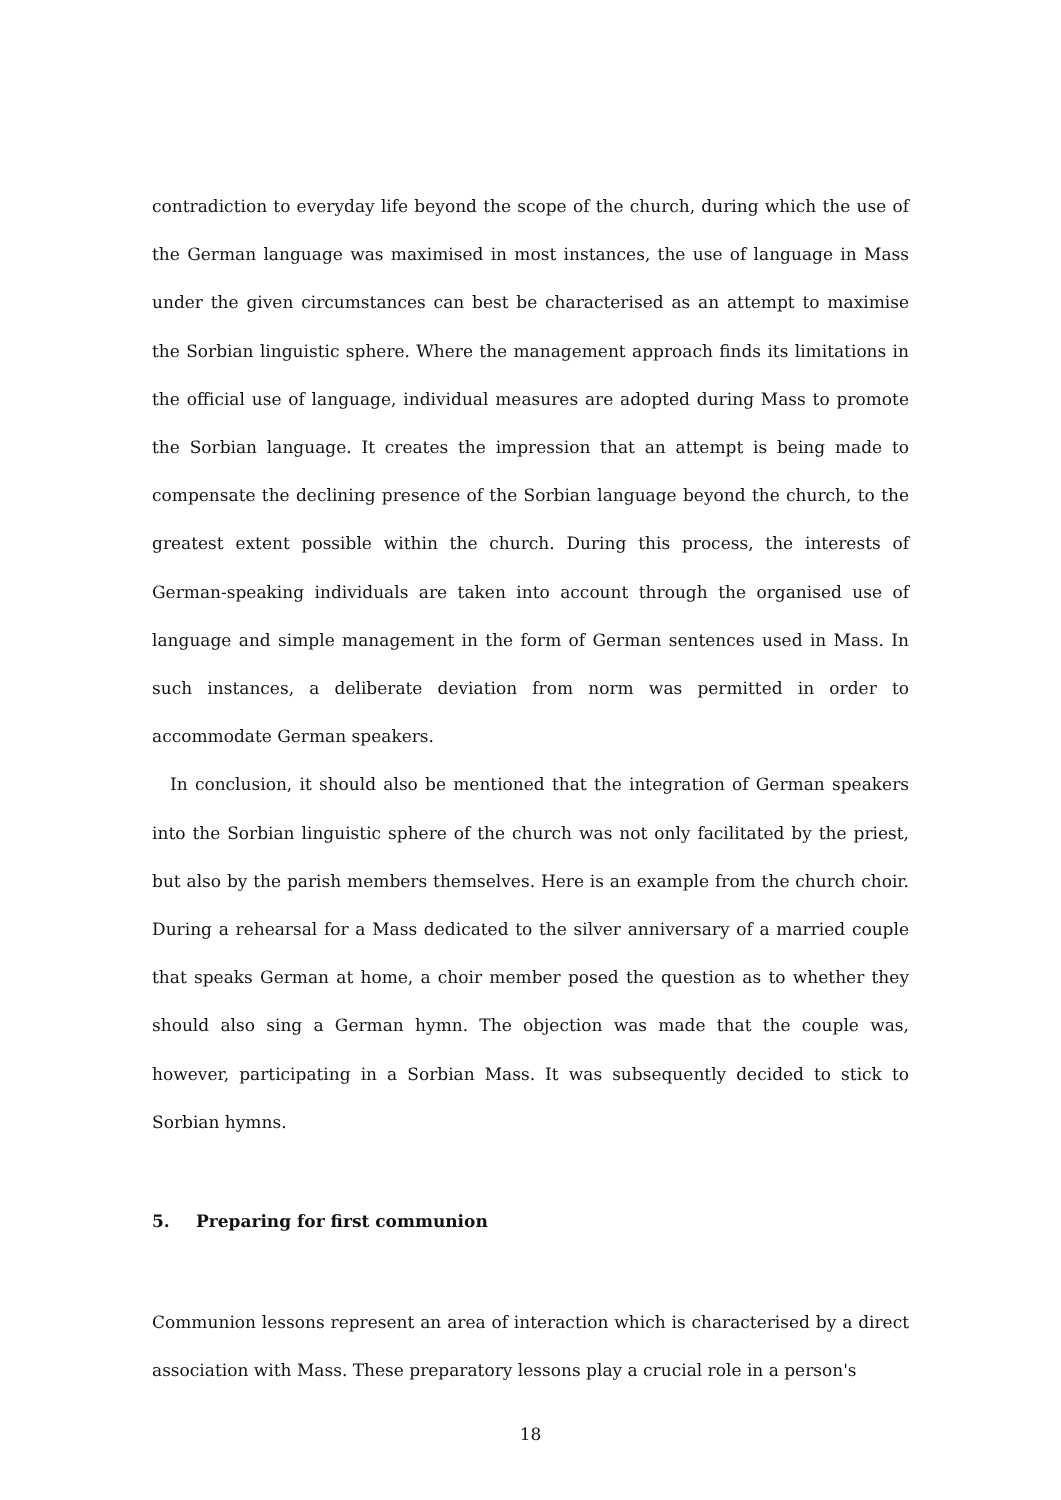contradiction to everyday life beyond the scope of the church, during which the use of the German language was maximised in most instances, the use of language in Mass under the given circumstances can best be characterised as an attempt to maximise the Sorbian linguistic sphere. Where the management approach finds its limitations in the official use of language, individual measures are adopted during Mass to promote the Sorbian language. It creates the impression that an attempt is being made to compensate the declining presence of the Sorbian language beyond the church, to the greatest extent possible within the church. During this process, the interests of German-speaking individuals are taken into account through the organised use of language and simple management in the form of German sentences used in Mass. In such instances, a deliberate deviation from norm was permitted in order to accommodate German speakers.
In conclusion, it should also be mentioned that the integration of German speakers into the Sorbian linguistic sphere of the church was not only facilitated by the priest, but also by the parish members themselves. Here is an example from the church choir. During a rehearsal for a Mass dedicated to the silver anniversary of a married couple that speaks German at home, a choir member posed the question as to whether they should also sing a German hymn. The objection was made that the couple was, however, participating in a Sorbian Mass. It was subsequently decided to stick to Sorbian hymns.
5. Preparing for first communion
Communion lessons represent an area of interaction which is characterised by a direct association with Mass. These preparatory lessons play a crucial role in a person's
18